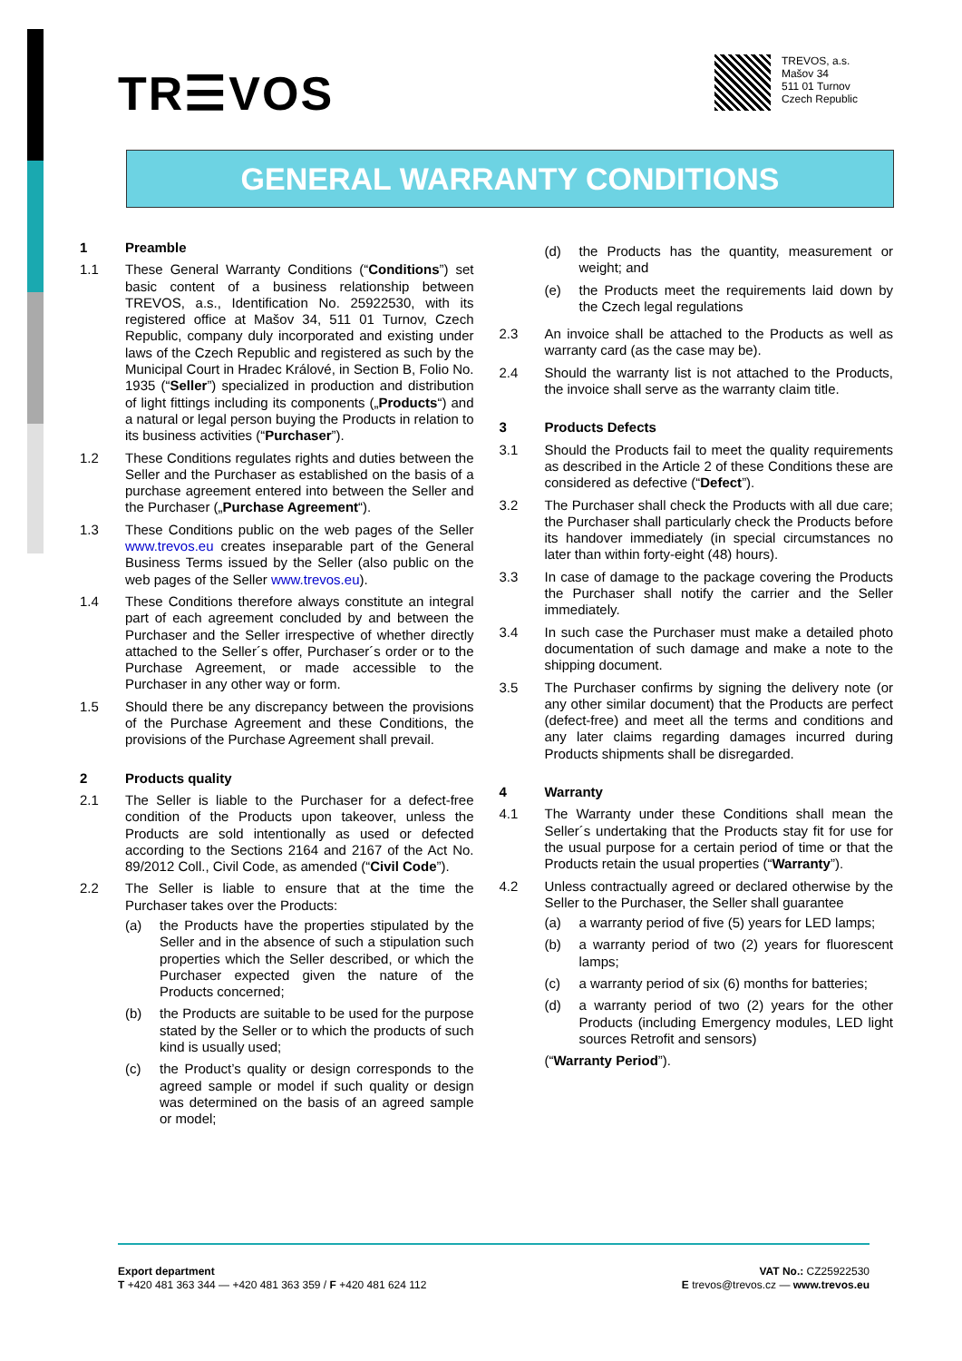TR☰VOS
TREVOS, a.s.
Mašov 34
511 01 Turnov
Czech Republic
GENERAL WARRANTY CONDITIONS
1 Preamble
1.1 These General Warranty Conditions (“Conditions”) set basic content of a business relationship between TREVOS, a.s., Identification No. 25922530, with its registered office at Mašov 34, 511 01 Turnov, Czech Republic, company duly incorporated and existing under laws of the Czech Republic and registered as such by the Municipal Court in Hradec Králové, in Section B, Folio No. 1935 (“Seller”) specialized in production and distribution of light fittings including its components („Products“) and a natural or legal person buying the Products in relation to its business activities (“Purchaser”).
1.2 These Conditions regulates rights and duties between the Seller and the Purchaser as established on the basis of a purchase agreement entered into between the Seller and the Purchaser („Purchase Agreement“).
1.3 These Conditions public on the web pages of the Seller www.trevos.eu creates inseparable part of the General Business Terms issued by the Seller (also public on the web pages of the Seller www.trevos.eu).
1.4 These Conditions therefore always constitute an integral part of each agreement concluded by and between the Purchaser and the Seller irrespective of whether directly attached to the Seller´s offer, Purchaser´s order or to the Purchase Agreement, or made accessible to the Purchaser in any other way or form.
1.5 Should there be any discrepancy between the provisions of the Purchase Agreement and these Conditions, the provisions of the Purchase Agreement shall prevail.
2 Products quality
2.1 The Seller is liable to the Purchaser for a defect-free condition of the Products upon takeover, unless the Products are sold intentionally as used or defected according to the Sections 2164 and 2167 of the Act No. 89/2012 Coll., Civil Code, as amended (“Civil Code”).
2.2 The Seller is liable to ensure that at the time the Purchaser takes over the Products:
(a) the Products have the properties stipulated by the Seller and in the absence of such a stipulation such properties which the Seller described, or which the Purchaser expected given the nature of the Products concerned;
(b) the Products are suitable to be used for the purpose stated by the Seller or to which the products of such kind is usually used;
(c) the Product’s quality or design corresponds to the agreed sample or model if such quality or design was determined on the basis of an agreed sample or model;
(d) the Products has the quantity, measurement or weight; and
(e) the Products meet the requirements laid down by the Czech legal regulations
2.3 An invoice shall be attached to the Products as well as warranty card (as the case may be).
2.4 Should the warranty list is not attached to the Products, the invoice shall serve as the warranty claim title.
3 Products Defects
3.1 Should the Products fail to meet the quality requirements as described in the Article 2 of these Conditions these are considered as defective (“Defect”).
3.2 The Purchaser shall check the Products with all due care; the Purchaser shall particularly check the Products before its handover immediately (in special circumstances no later than within forty-eight (48) hours).
3.3 In case of damage to the package covering the Products the Purchaser shall notify the carrier and the Seller immediately.
3.4 In such case the Purchaser must make a detailed photo documentation of such damage and make a note to the shipping document.
3.5 The Purchaser confirms by signing the delivery note (or any other similar document) that the Products are perfect (defect-free) and meet all the terms and conditions and any later claims regarding damages incurred during Products shipments shall be disregarded.
4 Warranty
4.1 The Warranty under these Conditions shall mean the Seller´s undertaking that the Products stay fit for use for the usual purpose for a certain period of time or that the Products retain the usual properties (“Warranty”).
4.2 Unless contractually agreed or declared otherwise by the Seller to the Purchaser, the Seller shall guarantee
(a) a warranty period of five (5) years for LED lamps;
(b) a warranty period of two (2) years for fluorescent lamps;
(c) a warranty period of six (6) months for batteries;
(d) a warranty period of two (2) years for the other Products (including Emergency modules, LED light sources Retrofit and sensors)
(“Warranty Period”).
Export department
T +420 481 363 344 — +420 481 363 359 / F +420 481 624 112
VAT No.: CZ25922530
E trevos@trevos.cz — www.trevos.eu